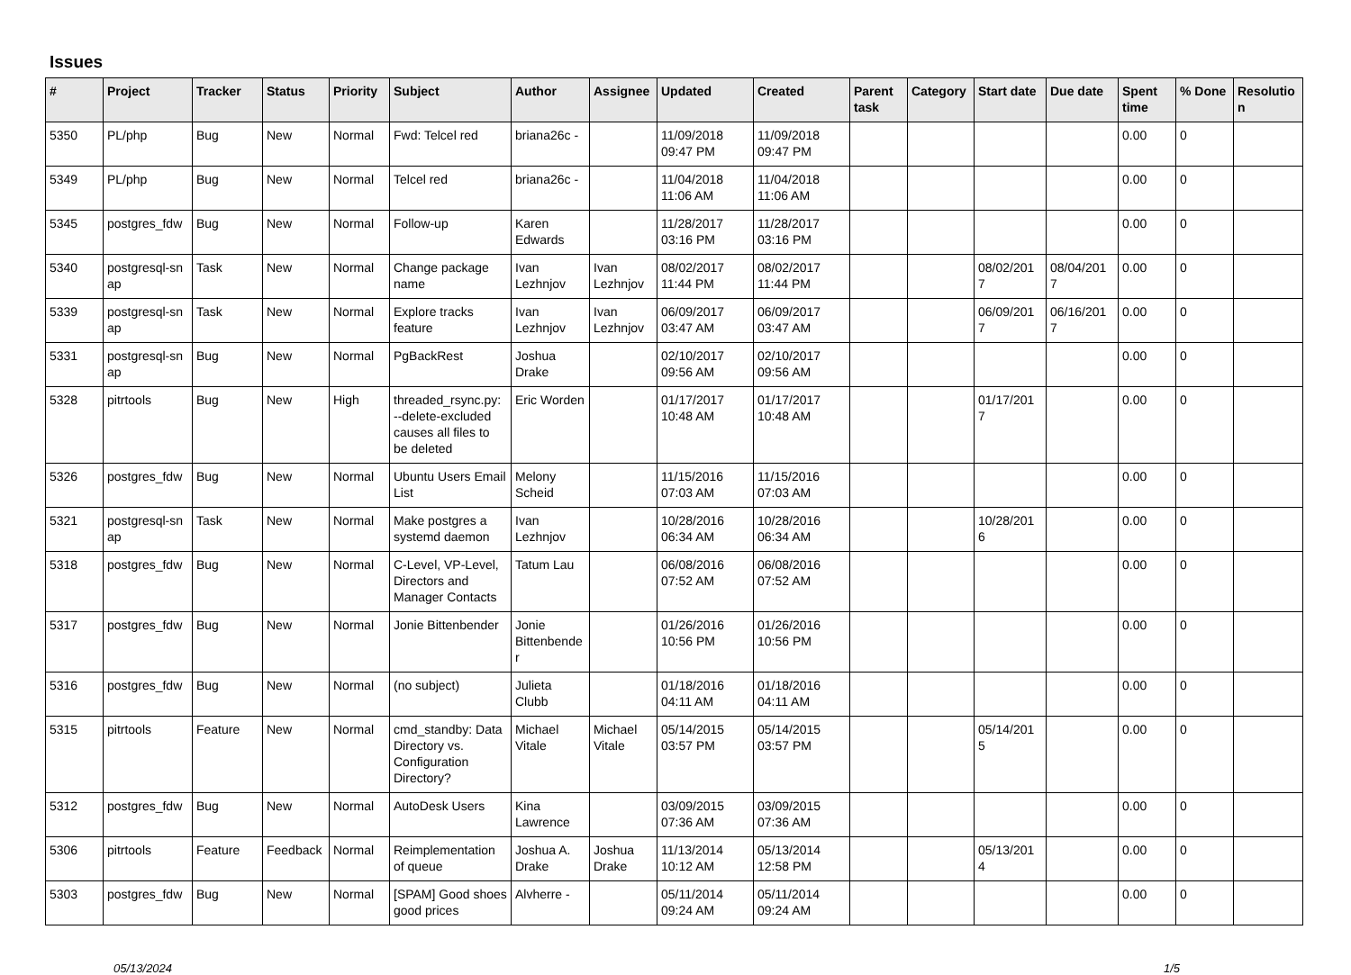Issues
| # | Project | Tracker | Status | Priority | Subject | Author | Assignee | Updated | Created | Parent task | Category | Start date | Due date | Spent time | % Done | Resolutio n |
| --- | --- | --- | --- | --- | --- | --- | --- | --- | --- | --- | --- | --- | --- | --- | --- | --- |
| 5350 | PL/php | Bug | New | Normal | Fwd: Telcel red | briana26c - | | 11/09/2018 09:47 PM | 11/09/2018 09:47 PM | | | | | 0.00 | 0 | |
| 5349 | PL/php | Bug | New | Normal | Telcel red | briana26c - | | 11/04/2018 11:06 AM | 11/04/2018 11:06 AM | | | | | 0.00 | 0 | |
| 5345 | postgres_fdw | Bug | New | Normal | Follow-up | Karen Edwards | | 11/28/2017 03:16 PM | 11/28/2017 03:16 PM | | | | | 0.00 | 0 | |
| 5340 | postgresql-sn ap | Task | New | Normal | Change package name | Ivan Lezhnjov | Ivan Lezhnjov | 08/02/2017 11:44 PM | 08/02/2017 11:44 PM | | | 08/02/201 7 | 08/04/201 7 | 0.00 | 0 | |
| 5339 | postgresql-sn ap | Task | New | Normal | Explore tracks feature | Ivan Lezhnjov | Ivan Lezhnjov | 06/09/2017 03:47 AM | 06/09/2017 03:47 AM | | | 06/09/201 7 | 06/16/201 7 | 0.00 | 0 | |
| 5331 | postgresql-sn ap | Bug | New | Normal | PgBackRest | Joshua Drake | | 02/10/2017 09:56 AM | 02/10/2017 09:56 AM | | | | | 0.00 | 0 | |
| 5328 | pitrtools | Bug | New | High | threaded_rsync.py: --delete-excluded causes all files to be deleted | Eric Worden | | 01/17/2017 10:48 AM | 01/17/2017 10:48 AM | | | 01/17/201 7 | | 0.00 | 0 | |
| 5326 | postgres_fdw | Bug | New | Normal | Ubuntu Users Email List | Melony Scheid | | 11/15/2016 07:03 AM | 11/15/2016 07:03 AM | | | | | 0.00 | 0 | |
| 5321 | postgresql-sn ap | Task | New | Normal | Make postgres a systemd daemon | Ivan Lezhnjov | | 10/28/2016 06:34 AM | 10/28/2016 06:34 AM | | | 10/28/201 6 | | 0.00 | 0 | |
| 5318 | postgres_fdw | Bug | New | Normal | C-Level, VP-Level, Directors and Manager Contacts | Tatum Lau | | 06/08/2016 07:52 AM | 06/08/2016 07:52 AM | | | | | 0.00 | 0 | |
| 5317 | postgres_fdw | Bug | New | Normal | Jonie Bittenbender | Jonie Bittenbende r | | 01/26/2016 10:56 PM | 01/26/2016 10:56 PM | | | | | 0.00 | 0 | |
| 5316 | postgres_fdw | Bug | New | Normal | (no subject) | Julieta Clubb | | 01/18/2016 04:11 AM | 01/18/2016 04:11 AM | | | | | 0.00 | 0 | |
| 5315 | pitrtools | Feature | New | Normal | cmd_standby: Data Directory vs. Configuration Directory? | Michael Vitale | Michael Vitale | 05/14/2015 03:57 PM | 05/14/2015 03:57 PM | | | 05/14/201 5 | | 0.00 | 0 | |
| 5312 | postgres_fdw | Bug | New | Normal | AutoDesk Users | Kina Lawrence | | 03/09/2015 07:36 AM | 03/09/2015 07:36 AM | | | | | 0.00 | 0 | |
| 5306 | pitrtools | Feature | Feedback | Normal | Reimplementation of queue | Joshua A. Drake | Joshua Drake | 11/13/2014 10:12 AM | 05/13/2014 12:58 PM | | | 05/13/201 4 | | 0.00 | 0 | |
| 5303 | postgres_fdw | Bug | New | Normal | [SPAM] Good shoes good prices | Alvherre - | | 05/11/2014 09:24 AM | 05/11/2014 09:24 AM | | | | | 0.00 | 0 | |
05/13/2024 1/5